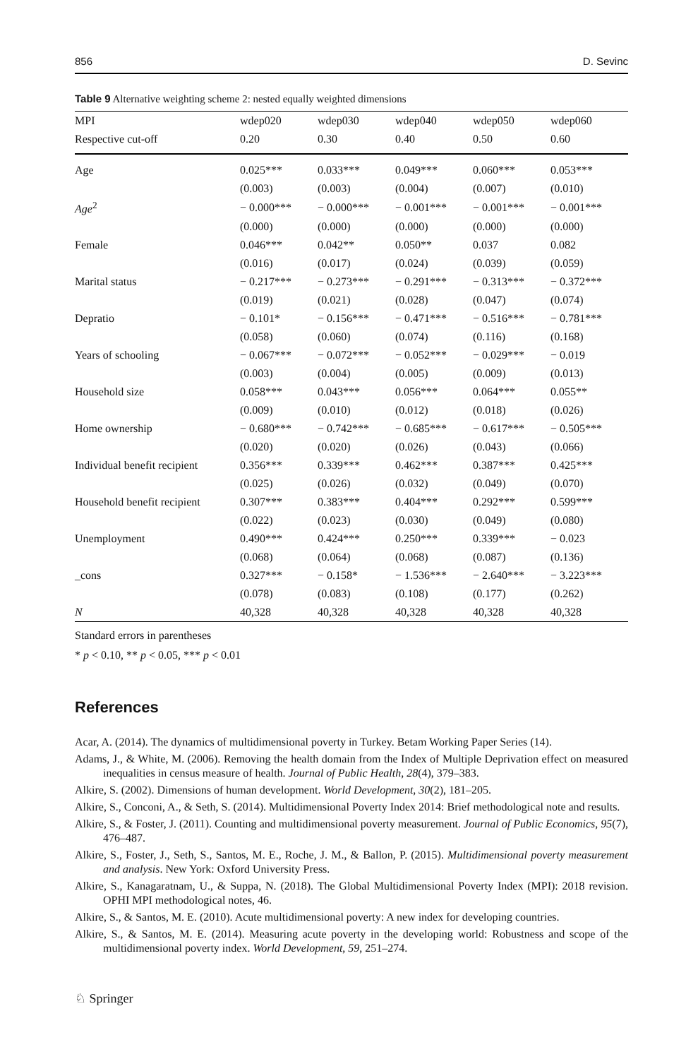856 D. Sevinc
Table 9 Alternative weighting scheme 2: nested equally weighted dimensions
| MPI | wdep020 | wdep030 | wdep040 | wdep050 | wdep060 |
| --- | --- | --- | --- | --- | --- |
| Respective cut-off | 0.20 | 0.30 | 0.40 | 0.50 | 0.60 |
| Age | 0.025*** | 0.033*** | 0.049*** | 0.060*** | 0.053*** |
| | (0.003) | (0.003) | (0.004) | (0.007) | (0.010) |
| Age<sup>2</sup> | − 0.000*** | − 0.000*** | − 0.001*** | − 0.001*** | − 0.001*** |
| | (0.000) | (0.000) | (0.000) | (0.000) | (0.000) |
| Female | 0.046*** | 0.042** | 0.050** | 0.037 | 0.082 |
| | (0.016) | (0.017) | (0.024) | (0.039) | (0.059) |
| Marital status | − 0.217*** | − 0.273*** | − 0.291*** | − 0.313*** | − 0.372*** |
| | (0.019) | (0.021) | (0.028) | (0.047) | (0.074) |
| Depratio | − 0.101* | − 0.156*** | − 0.471*** | − 0.516*** | − 0.781*** |
| | (0.058) | (0.060) | (0.074) | (0.116) | (0.168) |
| Years of schooling | − 0.067*** | − 0.072*** | − 0.052*** | − 0.029*** | − 0.019 |
| | (0.003) | (0.004) | (0.005) | (0.009) | (0.013) |
| Household size | 0.058*** | 0.043*** | 0.056*** | 0.064*** | 0.055** |
| | (0.009) | (0.010) | (0.012) | (0.018) | (0.026) |
| Home ownership | − 0.680*** | − 0.742*** | − 0.685*** | − 0.617*** | − 0.505*** |
| | (0.020) | (0.020) | (0.026) | (0.043) | (0.066) |
| Individual benefit recipient | 0.356*** | 0.339*** | 0.462*** | 0.387*** | 0.425*** |
| | (0.025) | (0.026) | (0.032) | (0.049) | (0.070) |
| Household benefit recipient | 0.307*** | 0.383*** | 0.404*** | 0.292*** | 0.599*** |
| | (0.022) | (0.023) | (0.030) | (0.049) | (0.080) |
| Unemployment | 0.490*** | 0.424*** | 0.250*** | 0.339*** | − 0.023 |
| | (0.068) | (0.064) | (0.068) | (0.087) | (0.136) |
| _cons | 0.327*** | − 0.158* | − 1.536*** | − 2.640*** | − 3.223*** |
| | (0.078) | (0.083) | (0.108) | (0.177) | (0.262) |
| N | 40,328 | 40,328 | 40,328 | 40,328 | 40,328 |
Standard errors in parentheses
* p < 0.10, ** p < 0.05, *** p < 0.01
References
Acar, A. (2014). The dynamics of multidimensional poverty in Turkey. Betam Working Paper Series (14).
Adams, J., & White, M. (2006). Removing the health domain from the Index of Multiple Deprivation effect on measured inequalities in census measure of health. Journal of Public Health, 28(4), 379–383.
Alkire, S. (2002). Dimensions of human development. World Development, 30(2), 181–205.
Alkire, S., Conconi, A., & Seth, S. (2014). Multidimensional Poverty Index 2014: Brief methodological note and results.
Alkire, S., & Foster, J. (2011). Counting and multidimensional poverty measurement. Journal of Public Economics, 95(7), 476–487.
Alkire, S., Foster, J., Seth, S., Santos, M. E., Roche, J. M., & Ballon, P. (2015). Multidimensional poverty measurement and analysis. New York: Oxford University Press.
Alkire, S., Kanagaratnam, U., & Suppa, N. (2018). The Global Multidimensional Poverty Index (MPI): 2018 revision. OPHI MPI methodological notes, 46.
Alkire, S., & Santos, M. E. (2010). Acute multidimensional poverty: A new index for developing countries.
Alkire, S., & Santos, M. E. (2014). Measuring acute poverty in the developing world: Robustness and scope of the multidimensional poverty index. World Development, 59, 251–274.
♘ Springer